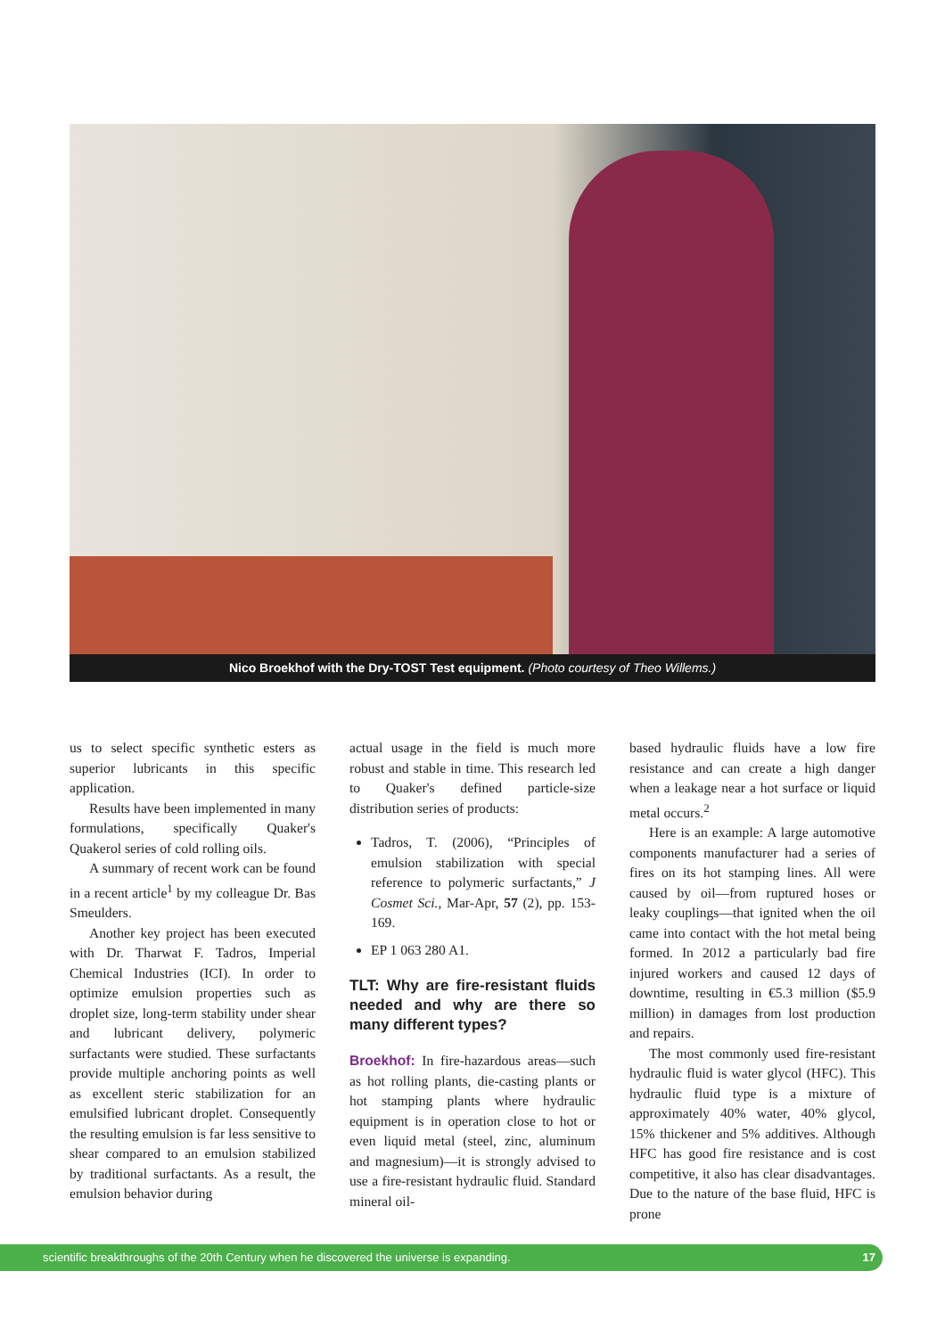Nico Broekhof with the Dry-TOST Test equipment. (Photo courtesy of Theo Willems.)
us to select specific synthetic esters as superior lubricants in this specific application.
Results have been implemented in many formulations, specifically Quaker's Quakerol series of cold rolling oils.
A summary of recent work can be found in a recent article<sup>1</sup> by my colleague Dr. Bas Smeulders.
Another key project has been executed with Dr. Tharwat F. Tadros, Imperial Chemical Industries (ICI). In order to optimize emulsion properties such as droplet size, long-term stability under shear and lubricant delivery, polymeric surfactants were studied. These surfactants provide multiple anchoring points as well as excellent steric stabilization for an emulsified lubricant droplet. Consequently the resulting emulsion is far less sensitive to shear compared to an emulsion stabilized by traditional surfactants. As a result, the emulsion behavior during
actual usage in the field is much more robust and stable in time. This research led to Quaker's defined particle-size distribution series of products:
Tadros, T. (2006), “Principles of emulsion stabilization with special reference to polymeric surfactants,” J Cosmet Sci., Mar-Apr, 57 (2), pp. 153-169.
EP 1 063 280 A1.
TLT: Why are fire-resistant fluids needed and why are there so many different types?
Broekhof: In fire-hazardous areas—such as hot rolling plants, die-casting plants or hot stamping plants where hydraulic equipment is in operation close to hot or even liquid metal (steel, zinc, aluminum and magnesium)—it is strongly advised to use a fire-resistant hydraulic fluid. Standard mineral oil-
based hydraulic fluids have a low fire resistance and can create a high danger when a leakage near a hot surface or liquid metal occurs.<sup>2</sup>
Here is an example: A large automotive components manufacturer had a series of fires on its hot stamping lines. All were caused by oil—from ruptured hoses or leaky couplings—that ignited when the oil came into contact with the hot metal being formed. In 2012 a particularly bad fire injured workers and caused 12 days of downtime, resulting in €5.3 million ($5.9 million) in damages from lost production and repairs.
The most commonly used fire-resistant hydraulic fluid is water glycol (HFC). This hydraulic fluid type is a mixture of approximately 40% water, 40% glycol, 15% thickener and 5% additives. Although HFC has good fire resistance and is cost competitive, it also has clear disadvantages. Due to the nature of the base fluid, HFC is prone
scientific breakthroughs of the 20th Century when he discovered the universe is expanding. 17